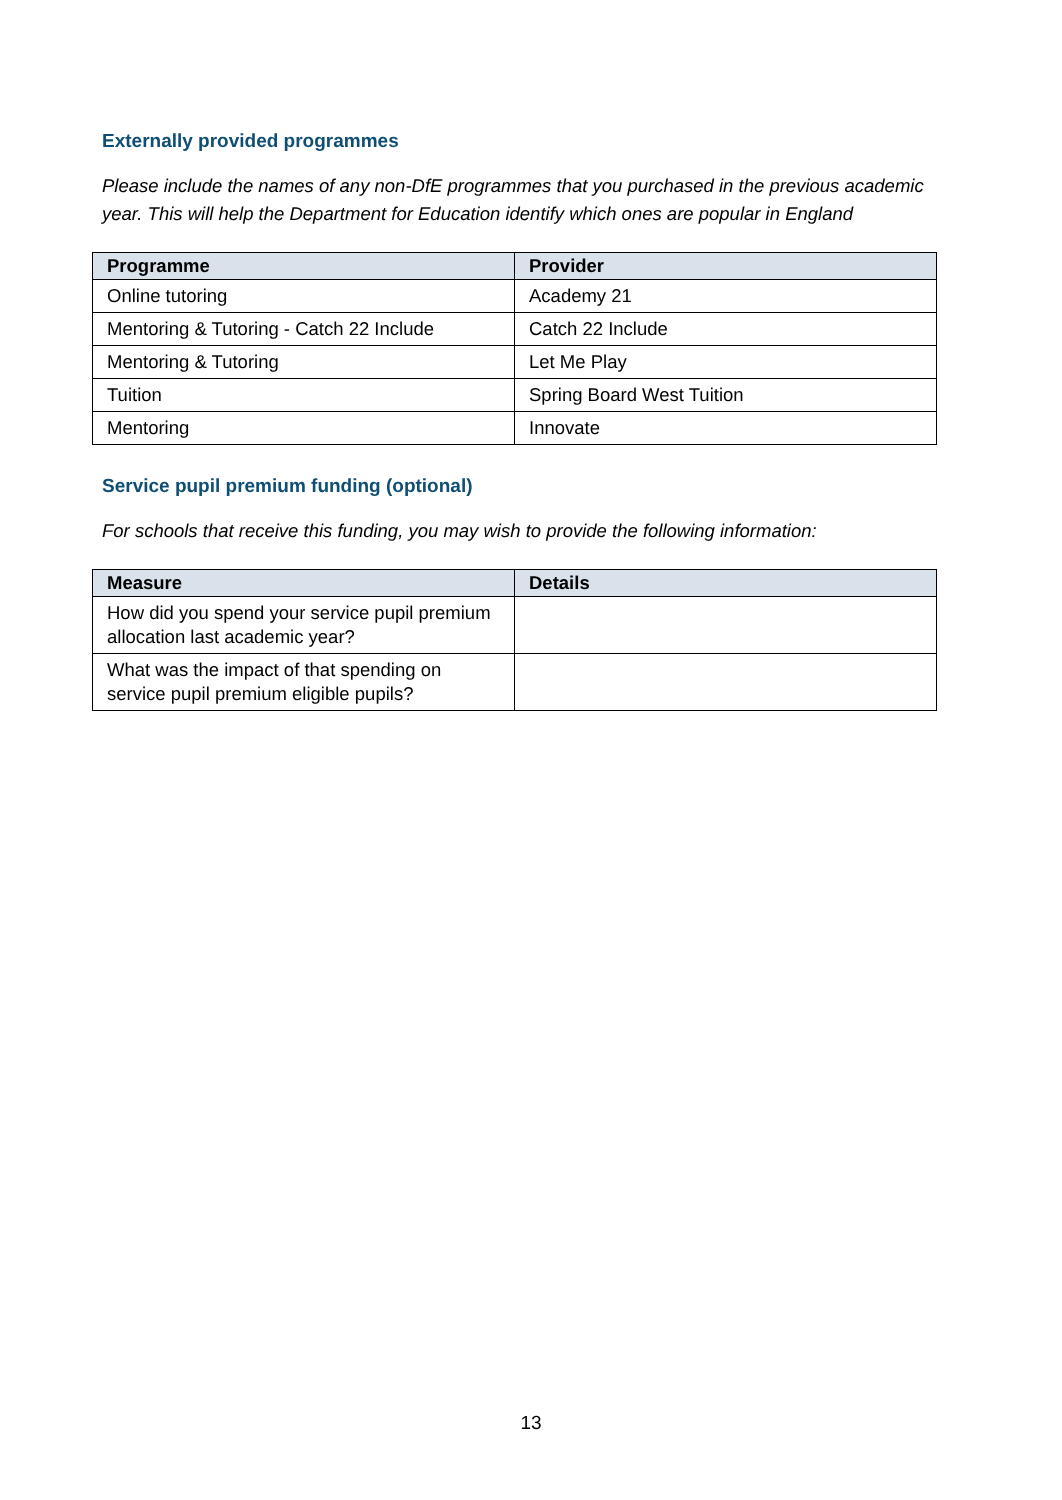Externally provided programmes
Please include the names of any non-DfE programmes that you purchased in the previous academic year. This will help the Department for Education identify which ones are popular in England
| Programme | Provider |
| --- | --- |
| Online tutoring | Academy 21 |
| Mentoring & Tutoring - Catch 22 Include | Catch 22 Include |
| Mentoring & Tutoring | Let Me Play |
| Tuition | Spring Board West Tuition |
| Mentoring | Innovate |
Service pupil premium funding (optional)
For schools that receive this funding, you may wish to provide the following information:
| Measure | Details |
| --- | --- |
| How did you spend your service pupil premium allocation last academic year? | |
| What was the impact of that spending on service pupil premium eligible pupils? | |
13